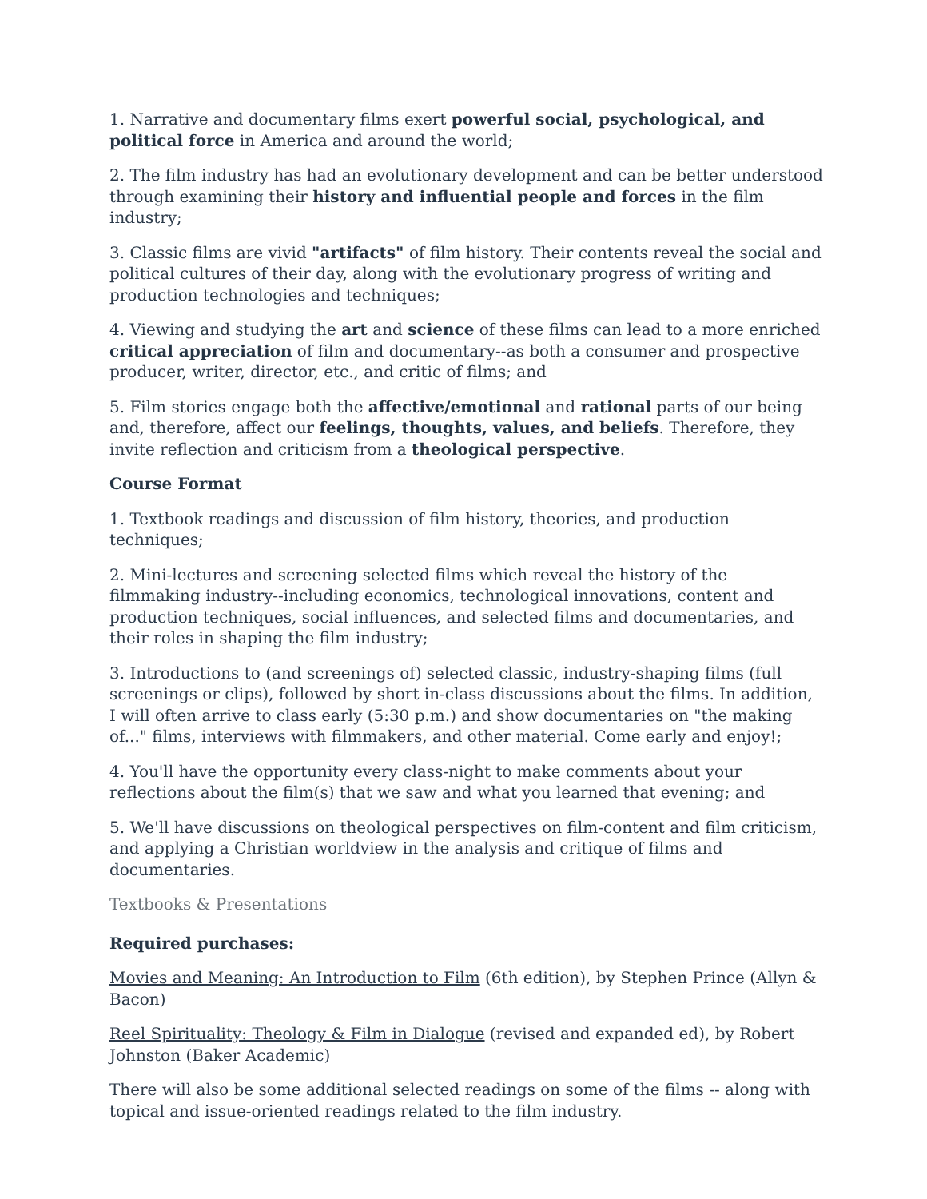1. Narrative and documentary films exert powerful social, psychological, and political force in America and around the world;
2. The film industry has had an evolutionary development and can be better understood through examining their history and influential people and forces in the film industry;
3. Classic films are vivid "artifacts" of film history. Their contents reveal the social and political cultures of their day, along with the evolutionary progress of writing and production technologies and techniques;
4. Viewing and studying the art and science of these films can lead to a more enriched critical appreciation of film and documentary--as both a consumer and prospective producer, writer, director, etc., and critic of films; and
5. Film stories engage both the affective/emotional and rational parts of our being and, therefore, affect our feelings, thoughts, values, and beliefs. Therefore, they invite reflection and criticism from a theological perspective.
Course Format
1. Textbook readings and discussion of film history, theories, and production techniques;
2. Mini-lectures and screening selected films which reveal the history of the filmmaking industry--including economics, technological innovations, content and production techniques, social influences, and selected films and documentaries, and their roles in shaping the film industry;
3. Introductions to (and screenings of) selected classic, industry-shaping films (full screenings or clips), followed by short in-class discussions about the films. In addition, I will often arrive to class early (5:30 p.m.) and show documentaries on "the making of..." films, interviews with filmmakers, and other material. Come early and enjoy!;
4. You'll have the opportunity every class-night to make comments about your reflections about the film(s) that we saw and what you learned that evening; and
5. We'll have discussions on theological perspectives on film-content and film criticism, and applying a Christian worldview in the analysis and critique of films and documentaries.
Textbooks & Presentations
Required purchases:
Movies and Meaning: An Introduction to Film (6th edition), by Stephen Prince (Allyn & Bacon)
Reel Spirituality: Theology & Film in Dialogue (revised and expanded ed), by Robert Johnston (Baker Academic)
There will also be some additional selected readings on some of the films -- along with topical and issue-oriented readings related to the film industry.